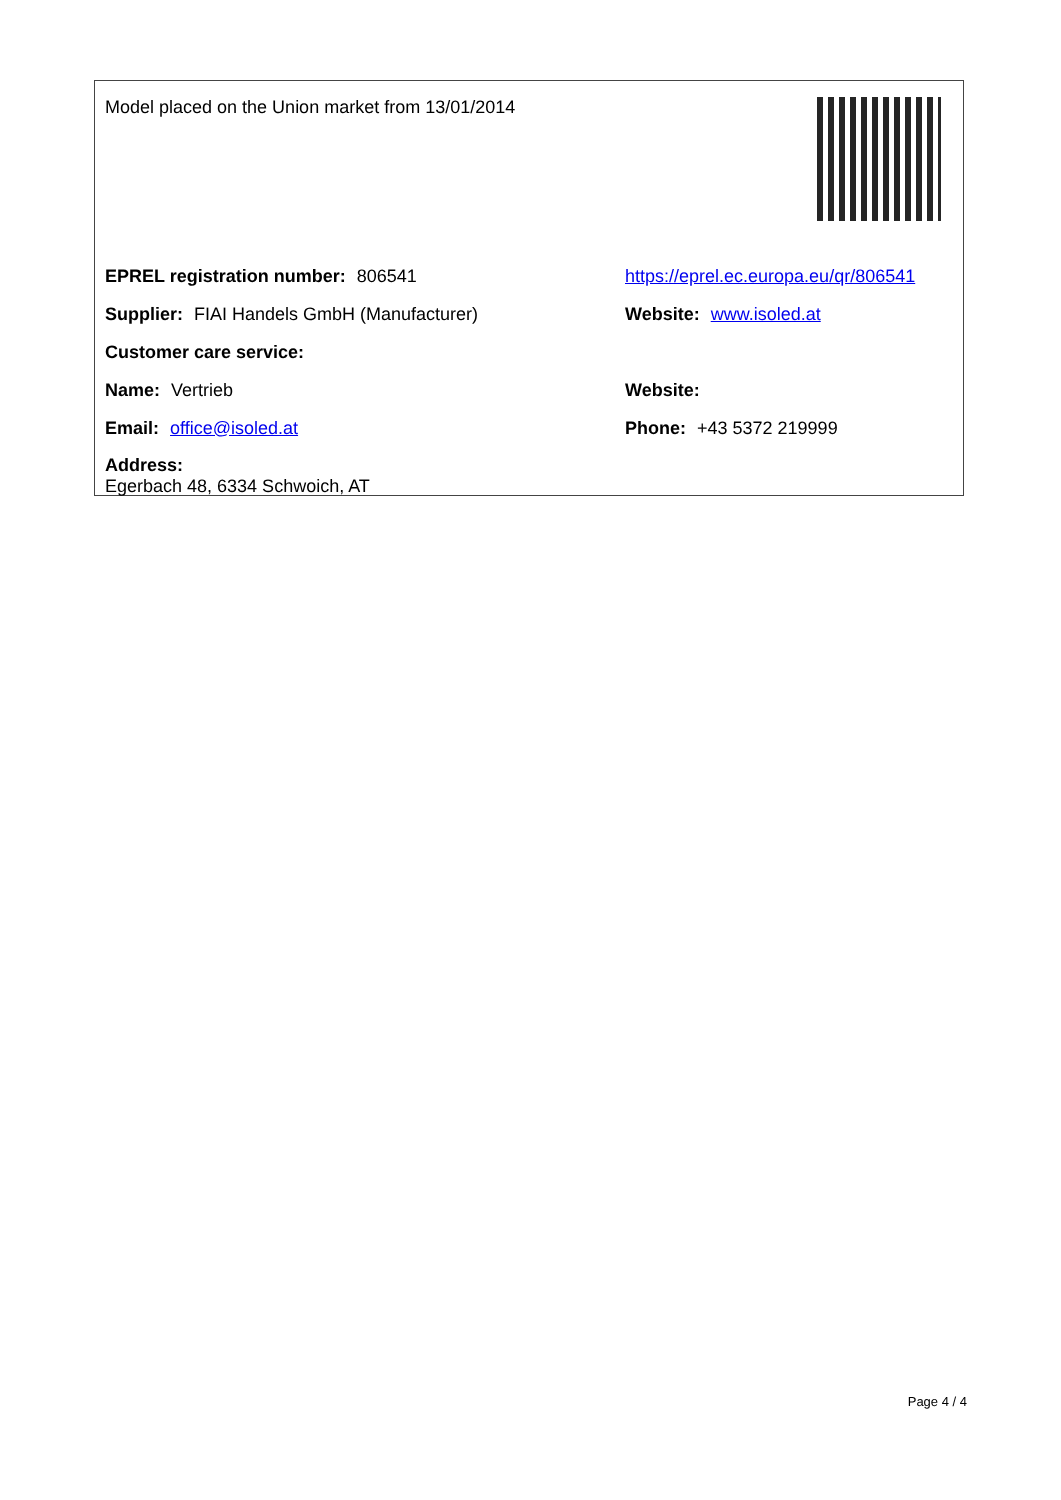Model placed on the Union market from 13/01/2014
EPREL registration number: 806541
https://eprel.ec.europa.eu/qr/806541
Supplier: FIAI Handels GmbH (Manufacturer) Website: www.isoled.at
Customer care service:
Name: Vertrieb Website:
Email: office@isoled.at Phone: +43 5372 219999
Address:
Egerbach 48, 6334 Schwoich, AT
Page 4 / 4